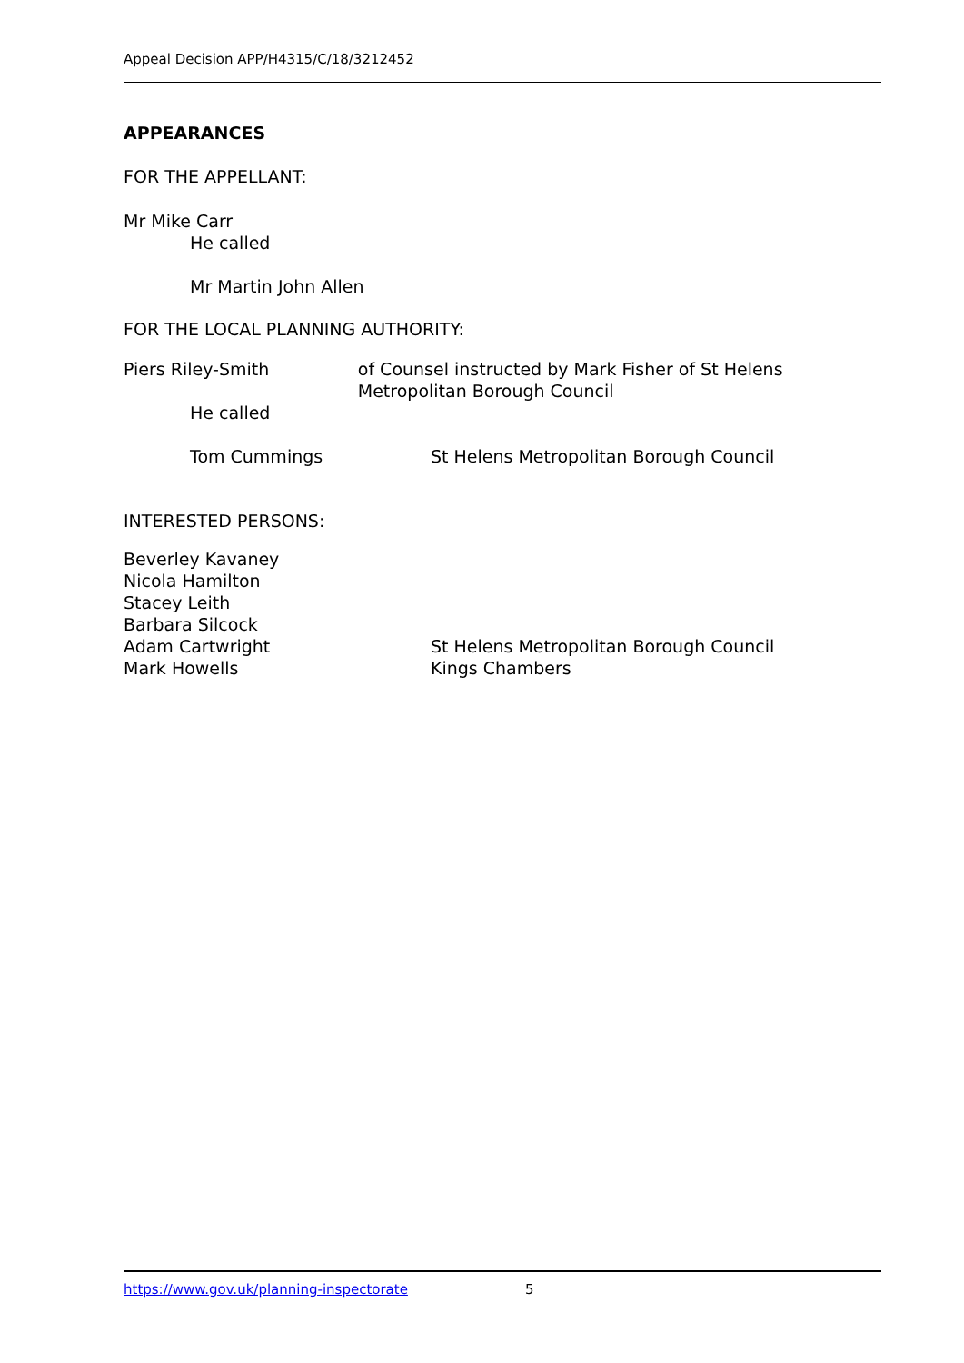Appeal Decision APP/H4315/C/18/3212452
APPEARANCES
FOR THE APPELLANT:
Mr Mike Carr
He called
Mr Martin John Allen
FOR THE LOCAL PLANNING AUTHORITY:
Piers Riley-Smith of Counsel instructed by Mark Fisher of St Helens Metropolitan Borough Council
He called
Tom Cummings St Helens Metropolitan Borough Council
INTERESTED PERSONS:
Beverley Kavaney
Nicola Hamilton
Stacey Leith
Barbara Silcock
Adam Cartwright St Helens Metropolitan Borough Council
Mark Howells Kings Chambers
https://www.gov.uk/planning-inspectorate 5